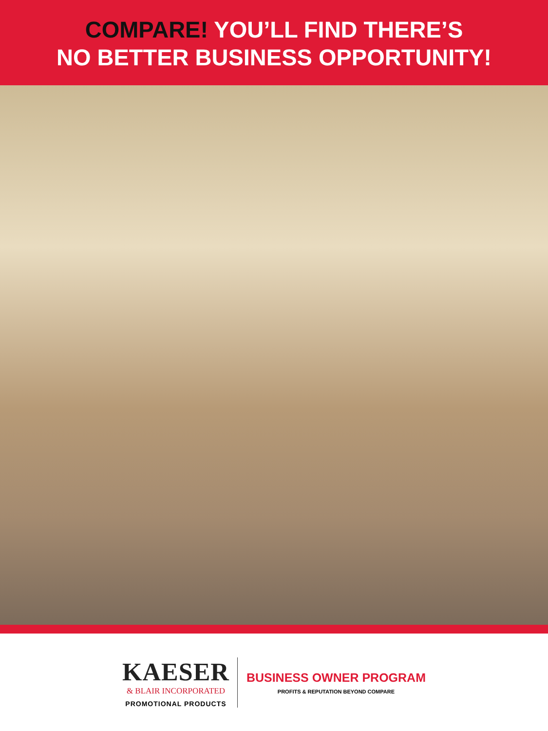COMPARE! YOU’LL FIND THERE’S
NO BETTER BUSINESS OPPORTUNITY!
KAESER
& BLAIR INCORPORATED
PROMOTIONAL PRODUCTS
BUSINESS OWNER PROGRAM
PROFITS & REPUTATION BEYOND COMPARE